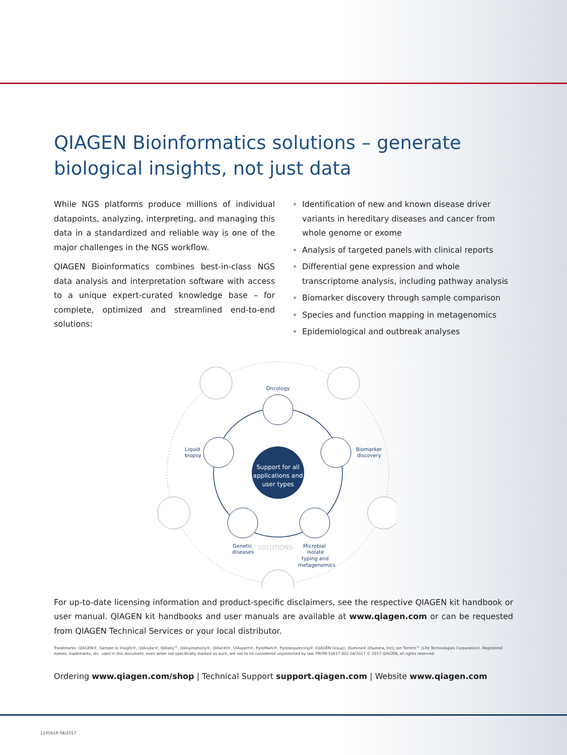QIAGEN Bioinformatics solutions – generate biological insights, not just data
While NGS platforms produce millions of individual datapoints, analyzing, interpreting, and managing this data in a standardized and reliable way is one of the major challenges in the NGS workflow.
QIAGEN Bioinformatics combines best-in-class NGS data analysis and interpretation software with access to a unique expert-curated knowledge base – for complete, optimized and streamlined end-to-end solutions:
Identification of new and known disease driver variants in hereditary diseases and cancer from whole genome or exome
Analysis of targeted panels with clinical reports
Differential gene expression and whole transcriptome analysis, including pathway analysis
Biomarker discovery through sample comparison
Species and function mapping in metagenomics
Epidemiological and outbreak analyses
Support for all
applications and
user types
Oncology
Liquid
biopsy
Biomarker
discovery
Genetic
diseases
Microbial
isolate
typing and
metagenomics
SOLUTIONS
For up-to-date licensing information and product-specific disclaimers, see the respective QIAGEN kit handbook or user manual. QIAGEN kit handbooks and user manuals are available at www.qiagen.com or can be requested from QIAGEN Technical Services or your local distributor.
Trademarks: QIAGEN®, Sample to Insight®, QIAcube®, QIAseq™, QIAsymphony®, QIAxcel®, QIAxpert®, PyroMark®, Pyrosequencing® (QIAGEN Group); Illumina® (Illumina, Inc); Ion Torrent™ (Life Technologies Corporation). Registered names, trademarks, etc. used in this document, even when not specifically marked as such, are not to be considered unprotected by law. PROM-10417-002 04/2017 © 2017 QIAGEN, all rights reserved.
Ordering www.qiagen.com/shop | Technical Support support.qiagen.com | Website www.qiagen.com
1105619 04/2017